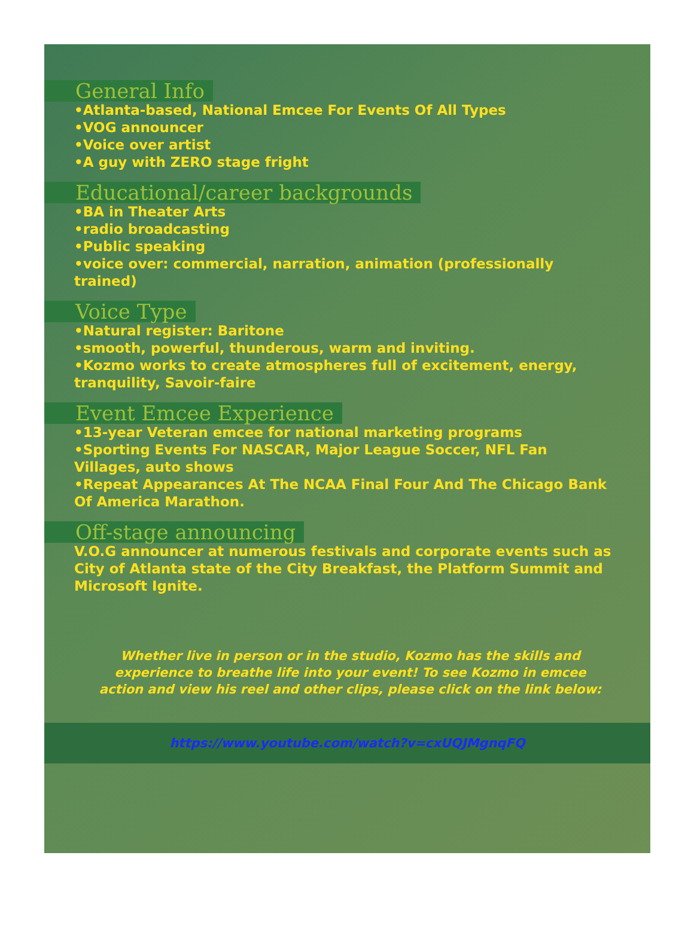General Info
•Atlanta-based, National Emcee For Events Of All Types
•VOG announcer
•Voice over artist
•A guy with ZERO stage fright
Educational/career backgrounds
•BA in Theater Arts
•radio broadcasting
•Public speaking
•voice over: commercial, narration, animation (professionally trained)
Voice Type
•Natural register: Baritone
•smooth, powerful, thunderous, warm and inviting.
•Kozmo works to create atmospheres full of excitement, energy, tranquility, Savoir-faire
Event Emcee Experience
•13-year Veteran emcee for national marketing programs
•Sporting Events For NASCAR, Major League Soccer, NFL Fan Villages, auto shows
•Repeat Appearances At The NCAA Final Four And The Chicago Bank Of America Marathon.
Off-stage announcing
V.O.G announcer at numerous festivals and corporate events such as City of Atlanta state of the City Breakfast, the Platform Summit and Microsoft Ignite.
Whether live in person or in the studio, Kozmo has the skills and experience to breathe life into your event! To see Kozmo in emcee action and view his reel and other clips, please click on the link below:
https://www.youtube.com/watch?v=cxUQJMgnqFQ